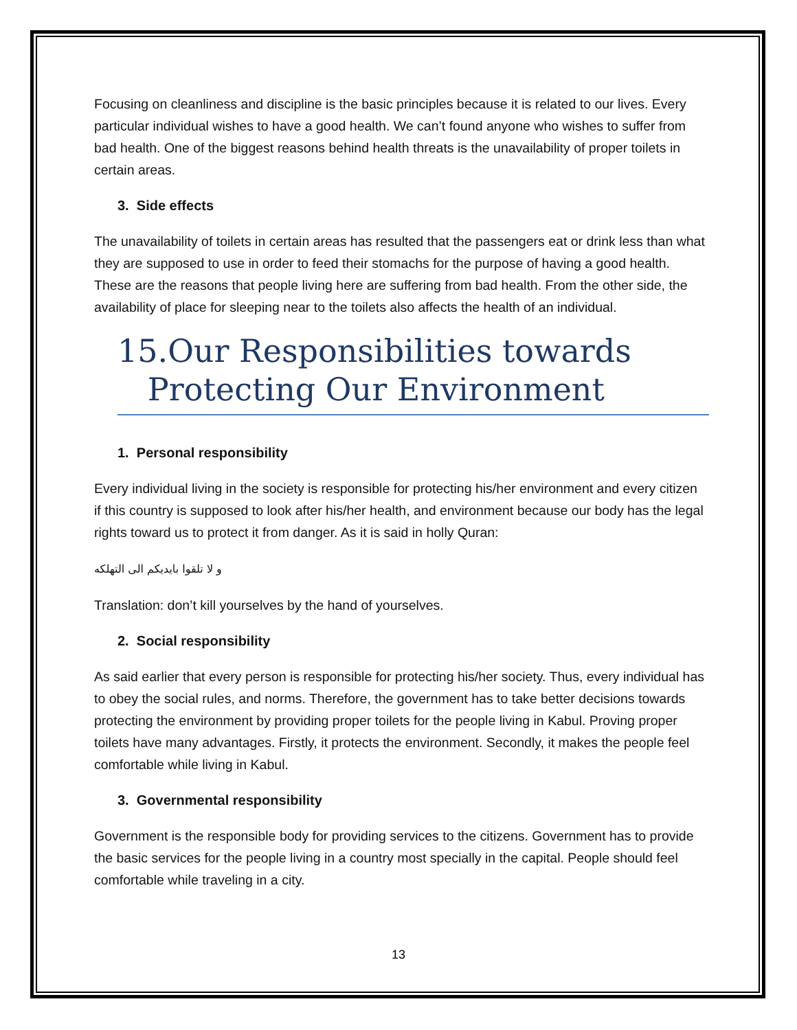Focusing on cleanliness and discipline is the basic principles because it is related to our lives. Every particular individual wishes to have a good health. We can’t found anyone who wishes to suffer from bad health. One of the biggest reasons behind health threats is the unavailability of proper toilets in certain areas.
3. Side effects
The unavailability of toilets in certain areas has resulted that the passengers eat or drink less than what they are supposed to use in order to feed their stomachs for the purpose of having a good health. These are the reasons that people living here are suffering from bad health. From the other side, the availability of place for sleeping near to the toilets also affects the health of an individual.
15.Our Responsibilities towards
Protecting Our Environment
1. Personal responsibility
Every individual living in the society is responsible for protecting his/her environment and every citizen if this country is supposed to look after his/her health, and environment because our body has the legal rights toward us to protect it from danger. As it is said in holly Quran:
و لا تلقوا بایدیکم الی التهلکه
Translation: don’t kill yourselves by the hand of yourselves.
2. Social responsibility
As said earlier that every person is responsible for protecting his/her society. Thus, every individual has to obey the social rules, and norms. Therefore, the government has to take better decisions towards protecting the environment by providing proper toilets for the people living in Kabul. Proving proper toilets have many advantages. Firstly, it protects the environment. Secondly, it makes the people feel comfortable while living in Kabul.
3. Governmental responsibility
Government is the responsible body for providing services to the citizens. Government has to provide the basic services for the people living in a country most specially in the capital. People should feel comfortable while traveling in a city.
13